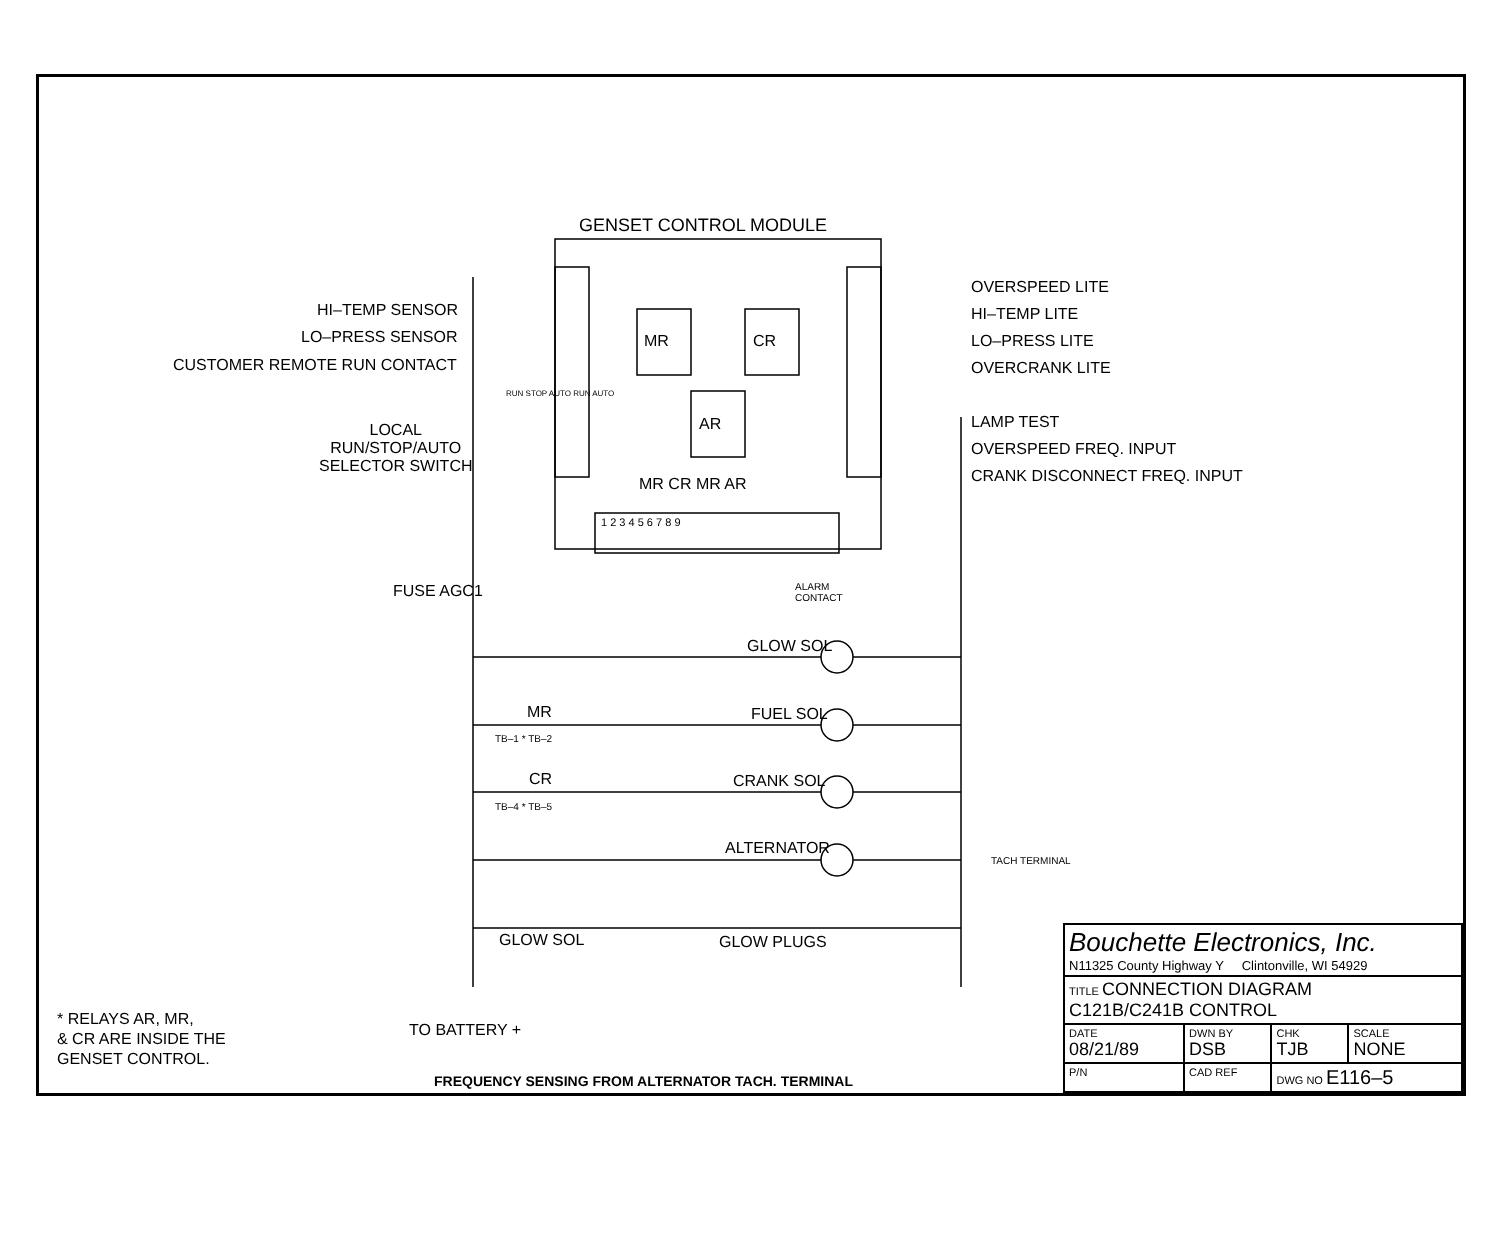GENSET CONTROL MODULE
MR CR
AR
HI–TEMP SENSOR
LO–PRESS SENSOR
CUSTOMER REMOTE RUN CONTACT
LOCAL
RUN/STOP/AUTO
SELECTOR SWITCH
RUN STOP AUTO RUN AUTO
FUSE AGC1
MR CR MR AR
1 2 3 4 5 6 7 8 9
ALARM
CONTACT
OVERSPEED LITE
HI–TEMP LITE
LO–PRESS LITE
OVERCRANK LITE
LAMP TEST
OVERSPEED FREQ. INPUT
CRANK DISCONNECT FREQ. INPUT
GLOW SOL
MR FUEL SOL
TB–1 * TB–2
CR CRANK SOL
TB–4 * TB–5
ALTERNATOR
TACH TERMINAL
GLOW SOL GLOW PLUGS
TO BATTERY +
* RELAYS AR, MR,
& CR ARE INSIDE THE
GENSET CONTROL.
FREQUENCY SENSING FROM ALTERNATOR TACH. TERMINAL
| Bouchette Electronics, Inc. N11325 County Highway Y Clintonville, WI 54929 | | | |
| TITLE CONNECTION DIAGRAM C121B/C241B CONTROL | | | |
| DATE 08/21/89 | DWN BY DSB | CHK TJB | SCALE NONE |
| P/N | CAD REF | DWG NO E116–5 | |